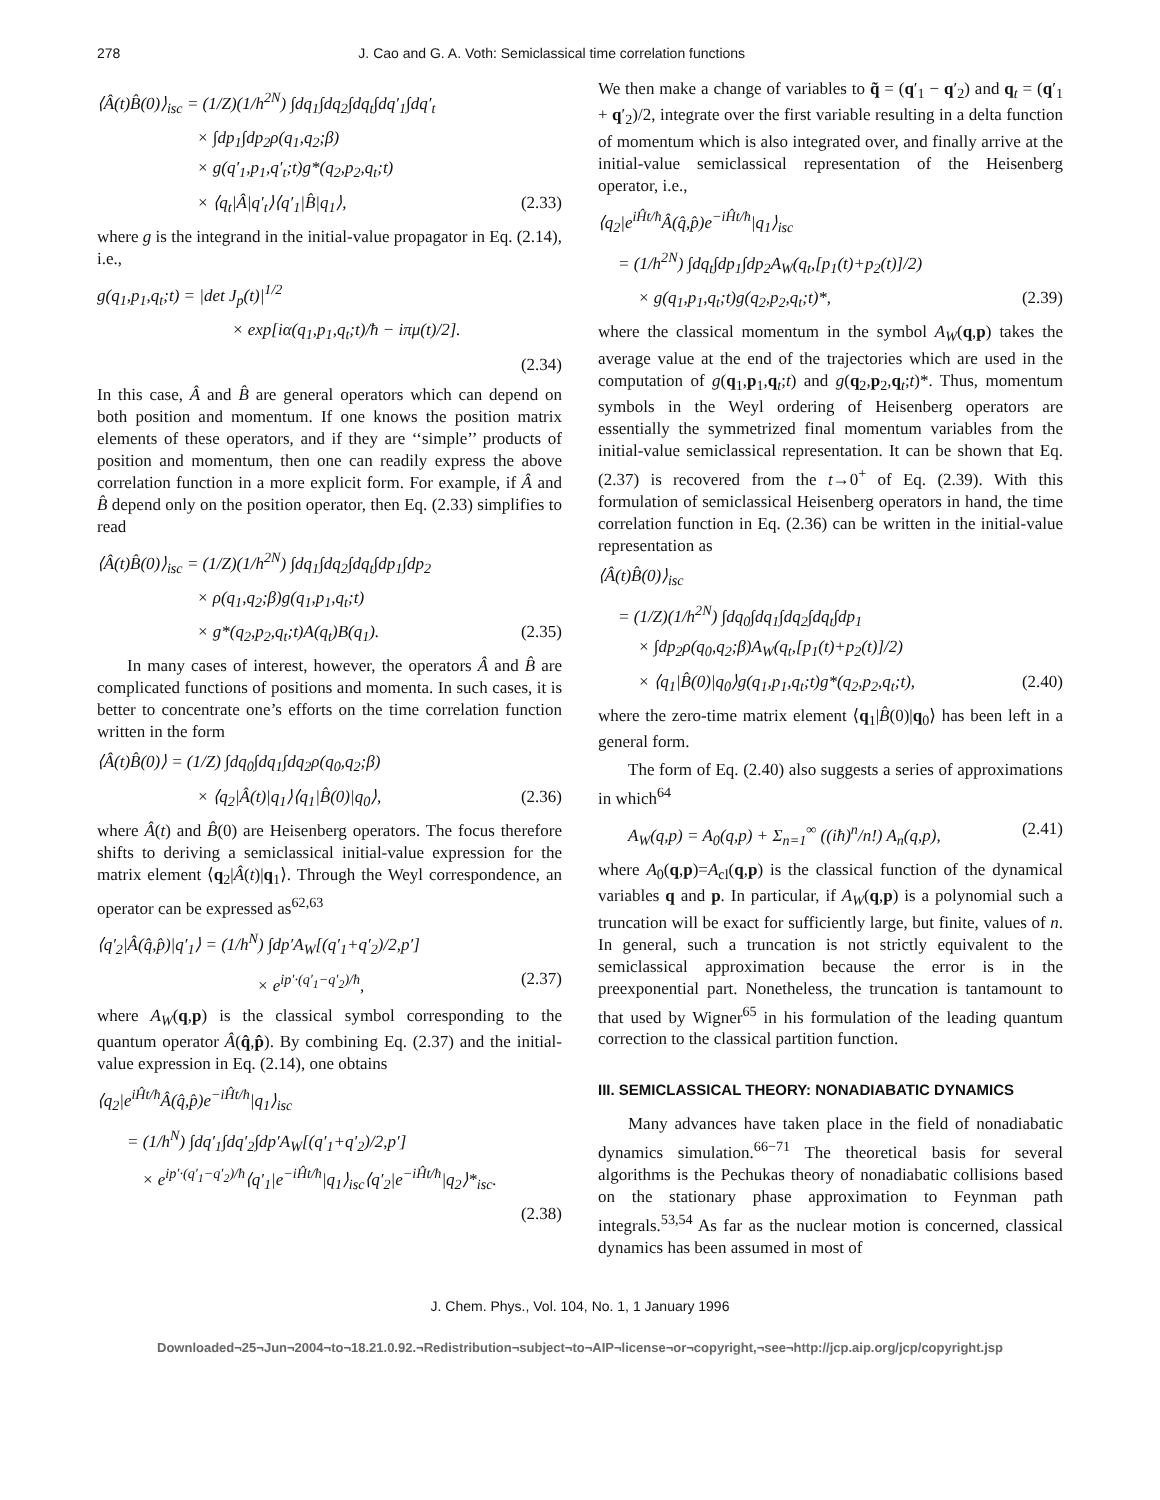278 J. Cao and G. A. Voth: Semiclassical time correlation functions
⟨Â(t)B̂(0)⟩<sub>isc</sub> = (1/Z)(1/h<sup>2N</sup>) ∫dq<sub>1</sub>∫dq<sub>2</sub>∫dq<sub>t</sub>∫dq′<sub>1</sub>∫dq′<sub>t</sub>
× ∫dp<sub>1</sub>∫dp<sub>2</sub>ρ(q<sub>1</sub>,q<sub>2</sub>;β)
× g(q′<sub>1</sub>,p<sub>1</sub>,q′<sub>t</sub>;t)g*(q<sub>2</sub>,p<sub>2</sub>,q<sub>t</sub>;t)
× ⟨q<sub>t</sub>|Â|q′<sub>t</sub>⟩⟨q′<sub>1</sub>|B̂|q<sub>1</sub>⟩, (2.33)
where g is the integrand in the initial-value propagator in Eq. (2.14), i.e.,
g(q<sub>1</sub>,p<sub>1</sub>,q<sub>t</sub>;t) = |det J<sub>p</sub>(t)|<sup>1/2</sup>
× exp[iα(q<sub>1</sub>,p<sub>1</sub>,q<sub>t</sub>;t)/ħ − iπμ(t)/2].
(2.34)
In this case, Â and B̂ are general operators which can depend on both position and momentum. If one knows the position matrix elements of these operators, and if they are ‘‘simple’’ products of position and momentum, then one can readily express the above correlation function in a more explicit form. For example, if Â and B̂ depend only on the position operator, then Eq. (2.33) simplifies to read
⟨Â(t)B̂(0)⟩<sub>isc</sub> = (1/Z)(1/h<sup>2N</sup>) ∫dq<sub>1</sub>∫dq<sub>2</sub>∫dq<sub>t</sub>∫dp<sub>1</sub>∫dp<sub>2</sub>
× ρ(q<sub>1</sub>,q<sub>2</sub>;β)g(q<sub>1</sub>,p<sub>1</sub>,q<sub>t</sub>;t)
× g*(q<sub>2</sub>,p<sub>2</sub>,q<sub>t</sub>;t)A(q<sub>t</sub>)B(q<sub>1</sub>). (2.35)
In many cases of interest, however, the operators Â and B̂ are complicated functions of positions and momenta. In such cases, it is better to concentrate one’s efforts on the time correlation function written in the form
⟨Â(t)B̂(0)⟩ = (1/Z) ∫dq<sub>0</sub>∫dq<sub>1</sub>∫dq<sub>2</sub>ρ(q<sub>0</sub>,q<sub>2</sub>;β)
× ⟨q<sub>2</sub>|Â(t)|q<sub>1</sub>⟩⟨q<sub>1</sub>|B̂(0)|q<sub>0</sub>⟩, (2.36)
where Â(t) and B̂(0) are Heisenberg operators. The focus therefore shifts to deriving a semiclassical initial-value expression for the matrix element ⟨q<sub>2</sub>|Â(t)|q<sub>1</sub>⟩. Through the Weyl correspondence, an operator can be expressed as<sup>62,63</sup>
⟨q′<sub>2</sub>|Â(q̂,p̂)|q′<sub>1</sub>⟩ = (1/h<sup>N</sup>) ∫dp′A<sub>W</sub>[(q′<sub>1</sub>+q′<sub>2</sub>)/2,p′]
× e<sup>ip′·(q′<sub>1</sub>−q′<sub>2</sub>)/ħ</sup>, (2.37)
where A<sub>W</sub>(q,p) is the classical symbol corresponding to the quantum operator Â(q̂,p̂). By combining Eq. (2.37) and the initial-value expression in Eq. (2.14), one obtains
⟨q<sub>2</sub>|e<sup>iĤt/ħ</sup>Â(q̂,p̂)e<sup>−iĤt/ħ</sup>|q<sub>1</sub>⟩<sub>isc</sub>
= (1/h<sup>N</sup>) ∫dq′<sub>1</sub>∫dq′<sub>2</sub>∫dp′A<sub>W</sub>[(q′<sub>1</sub>+q′<sub>2</sub>)/2,p′]
× e<sup>ip′·(q′<sub>1</sub>−q′<sub>2</sub>)/ħ</sup>⟨q′<sub>1</sub>|e<sup>−iĤt/ħ</sup>|q<sub>1</sub>⟩<sub>isc</sub>⟨q′<sub>2</sub>|e<sup>−iĤt/ħ</sup>|q<sub>2</sub>⟩*<sub>isc</sub>.
(2.38)
We then make a change of variables to q̃ = (q′<sub>1</sub> − q′<sub>2</sub>) and q<sub>t</sub> = (q′<sub>1</sub> + q′<sub>2</sub>)/2, integrate over the first variable resulting in a delta function of momentum which is also integrated over, and finally arrive at the initial-value semiclassical representation of the Heisenberg operator, i.e.,
⟨q<sub>2</sub>|e<sup>iĤt/ħ</sup>Â(q̂,p̂)e<sup>−iĤt/ħ</sup>|q<sub>1</sub>⟩<sub>isc</sub>
= (1/h<sup>2N</sup>) ∫dq<sub>t</sub>∫dp<sub>1</sub>∫dp<sub>2</sub>A<sub>W</sub>(q<sub>t</sub>,[p<sub>1</sub>(t)+p<sub>2</sub>(t)]/2)
× g(q<sub>1</sub>,p<sub>1</sub>,q<sub>t</sub>;t)g(q<sub>2</sub>,p<sub>2</sub>,q<sub>t</sub>;t)*, (2.39)
where the classical momentum in the symbol A<sub>W</sub>(q,p) takes the average value at the end of the trajectories which are used in the computation of g(q<sub>1</sub>,p<sub>1</sub>,q<sub>t</sub>;t) and g(q<sub>2</sub>,p<sub>2</sub>,q<sub>t</sub>;t)*. Thus, momentum symbols in the Weyl ordering of Heisenberg operators are essentially the symmetrized final momentum variables from the initial-value semiclassical representation. It can be shown that Eq. (2.37) is recovered from the t→0<sup>+</sup> of Eq. (2.39). With this formulation of semiclassical Heisenberg operators in hand, the time correlation function in Eq. (2.36) can be written in the initial-value representation as
⟨Â(t)B̂(0)⟩<sub>isc</sub>
= (1/Z)(1/h<sup>2N</sup>) ∫dq<sub>0</sub>∫dq<sub>1</sub>∫dq<sub>2</sub>∫dq<sub>t</sub>∫dp<sub>1</sub>
× ∫dp<sub>2</sub>ρ(q<sub>0</sub>,q<sub>2</sub>;β)A<sub>W</sub>(q<sub>t</sub>,[p<sub>1</sub>(t)+p<sub>2</sub>(t)]/2)
× ⟨q<sub>1</sub>|B̂(0)|q<sub>0</sub>⟩g(q<sub>1</sub>,p<sub>1</sub>,q<sub>t</sub>;t)g*(q<sub>2</sub>,p<sub>2</sub>,q<sub>t</sub>;t), (2.40)
where the zero-time matrix element ⟨q<sub>1</sub>|B̂(0)|q<sub>0</sub>⟩ has been left in a general form.
The form of Eq. (2.40) also suggests a series of approximations in which<sup>64</sup>
A<sub>W</sub>(q,p) = A<sub>0</sub>(q,p) + Σ<sub>n=1</sub><sup>∞</sup> ((iħ)<sup>n</sup>/n!) A<sub>n</sub>(q,p), (2.41)
where A<sub>0</sub>(q,p)=A<sub>cl</sub>(q,p) is the classical function of the dynamical variables q and p. In particular, if A<sub>W</sub>(q,p) is a polynomial such a truncation will be exact for sufficiently large, but finite, values of n. In general, such a truncation is not strictly equivalent to the semiclassical approximation because the error is in the preexponential part. Nonetheless, the truncation is tantamount to that used by Wigner<sup>65</sup> in his formulation of the leading quantum correction to the classical partition function.
III. SEMICLASSICAL THEORY: NONADIABATIC DYNAMICS
Many advances have taken place in the field of nonadiabatic dynamics simulation.<sup>66−71</sup> The theoretical basis for several algorithms is the Pechukas theory of nonadiabatic collisions based on the stationary phase approximation to Feynman path integrals.<sup>53,54</sup> As far as the nuclear motion is concerned, classical dynamics has been assumed in most of
J. Chem. Phys., Vol. 104, No. 1, 1 January 1996
Downloaded¬25¬Jun¬2004¬to¬18.21.0.92.¬Redistribution¬subject¬to¬AIP¬license¬or¬copyright,¬see¬http://jcp.aip.org/jcp/copyright.jsp